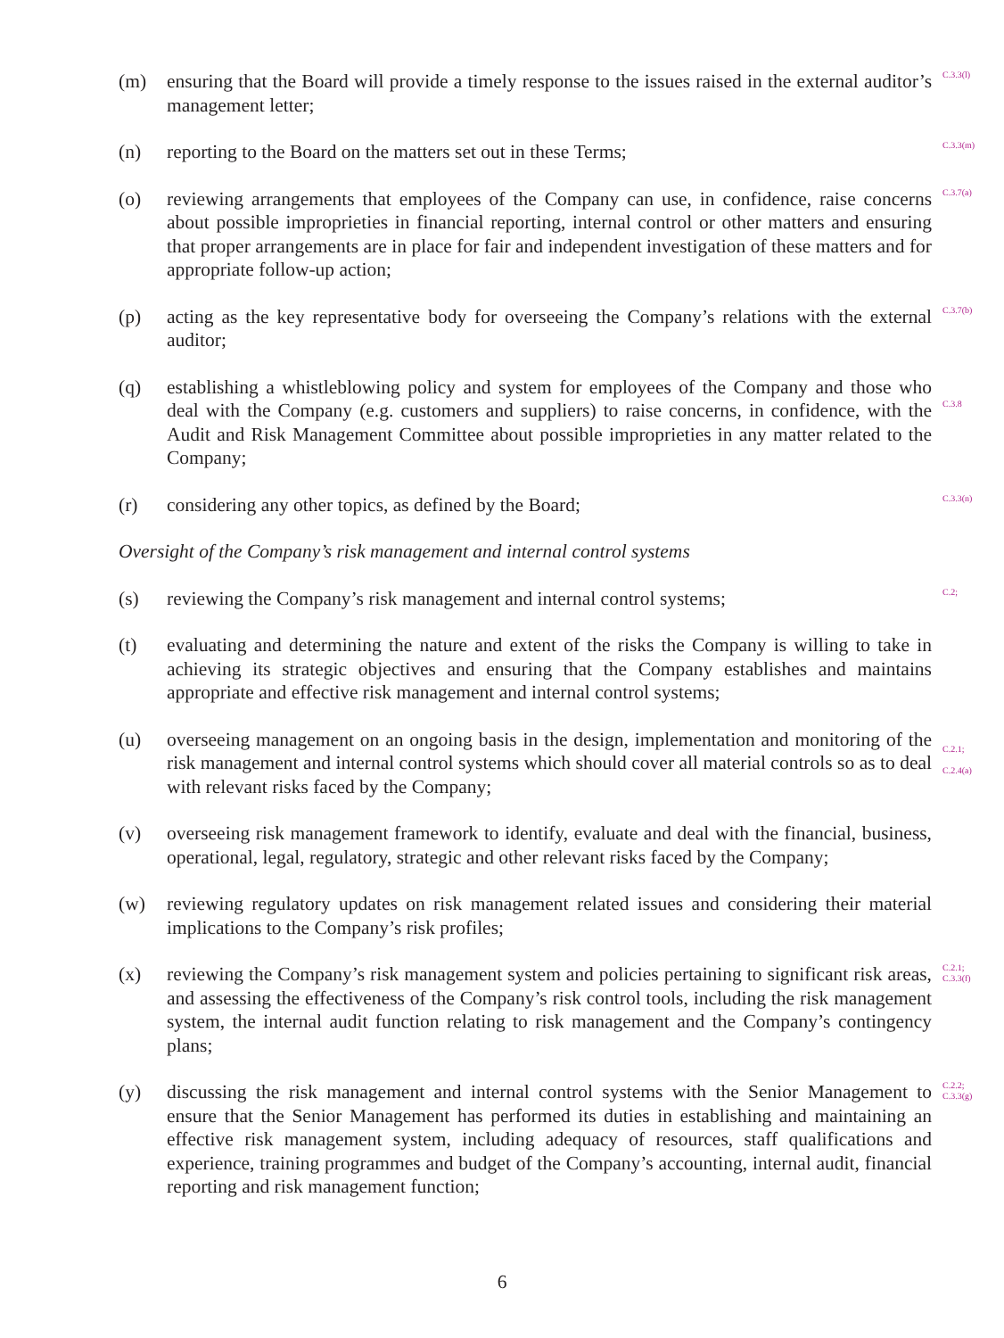(m) ensuring that the Board will provide a timely response to the issues raised in the external auditor’s management letter;
C.3.3(l)
(n) reporting to the Board on the matters set out in these Terms;
C.3.3(m)
(o) reviewing arrangements that employees of the Company can use, in confidence, raise concerns about possible improprieties in financial reporting, internal control or other matters and ensuring that proper arrangements are in place for fair and independent investigation of these matters and for appropriate follow-up action;
C.3.7(a)
(p) acting as the key representative body for overseeing the Company’s relations with the external auditor;
C.3.7(b)
(q) establishing a whistleblowing policy and system for employees of the Company and those who deal with the Company (e.g. customers and suppliers) to raise concerns, in confidence, with the Audit and Risk Management Committee about possible improprieties in any matter related to the Company;
C.3.8
(r) considering any other topics, as defined by the Board;
C.3.3(n)
Oversight of the Company’s risk management and internal control systems
(s) reviewing the Company’s risk management and internal control systems;
C.2;
(t) evaluating and determining the nature and extent of the risks the Company is willing to take in achieving its strategic objectives and ensuring that the Company establishes and maintains appropriate and effective risk management and internal control systems;
(u) overseeing management on an ongoing basis in the design, implementation and monitoring of the risk management and internal control systems which should cover all material controls so as to deal with relevant risks faced by the Company;
C.2.1;
C.2.4(a)
(v) overseeing risk management framework to identify, evaluate and deal with the financial, business, operational, legal, regulatory, strategic and other relevant risks faced by the Company;
(w) reviewing regulatory updates on risk management related issues and considering their material implications to the Company’s risk profiles;
(x) reviewing the Company’s risk management system and policies pertaining to significant risk areas, and assessing the effectiveness of the Company’s risk control tools, including the risk management system, the internal audit function relating to risk management and the Company’s contingency plans;
C.2.1;
C.3.3(f)
(y) discussing the risk management and internal control systems with the Senior Management to ensure that the Senior Management has performed its duties in establishing and maintaining an effective risk management system, including adequacy of resources, staff qualifications and experience, training programmes and budget of the Company’s accounting, internal audit, financial reporting and risk management function;
C.2.2;
C.3.3(g)
6